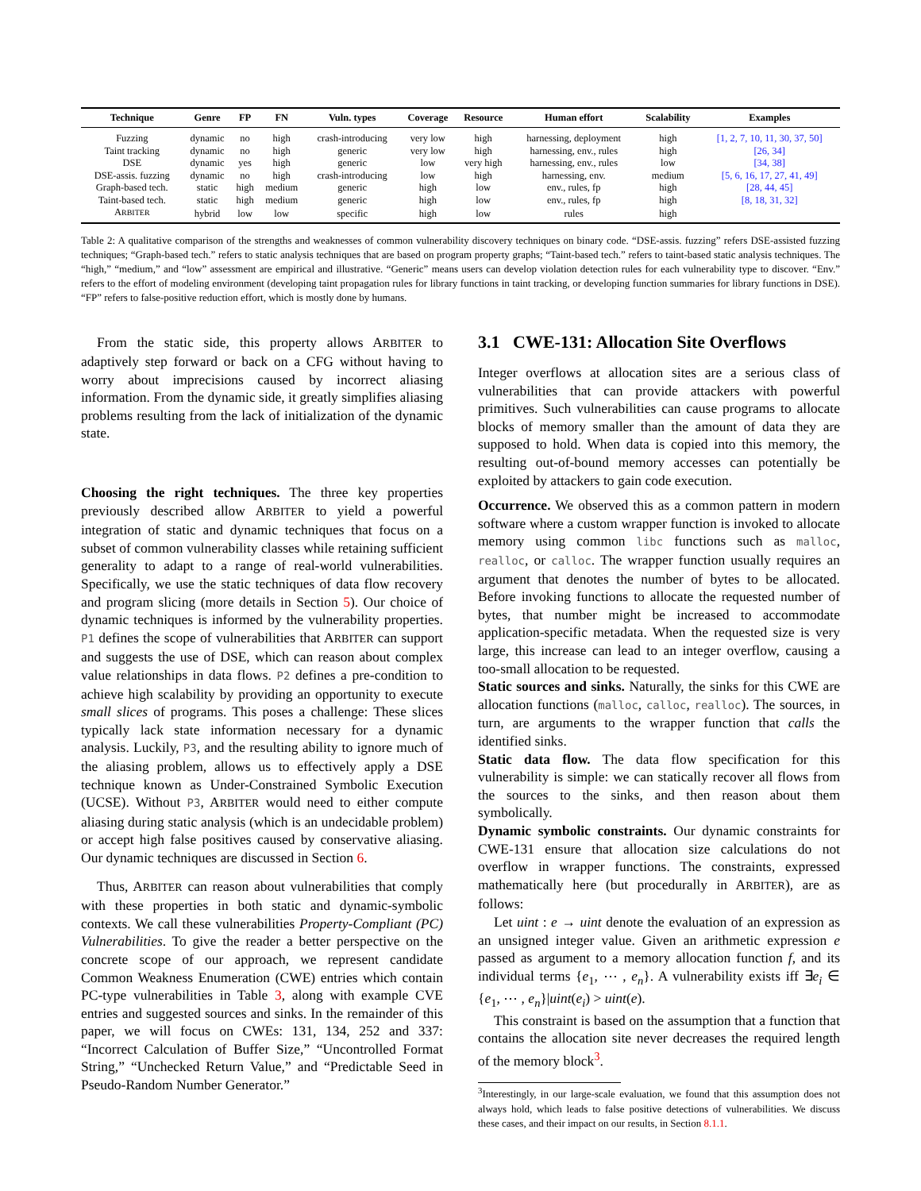| Technique | Genre | FP | FN | Vuln. types | Coverage | Resource | Human effort | Scalability | Examples |
| --- | --- | --- | --- | --- | --- | --- | --- | --- | --- |
| Fuzzing | dynamic | no | high | crash-introducing | very low | high | harnessing, deployment | high | [1, 2, 7, 10, 11, 30, 37, 50] |
| Taint tracking | dynamic | no | high | generic | very low | high | harnessing, env., rules | high | [26, 34] |
| DSE | dynamic | yes | high | generic | low | very high | harnessing, env., rules | low | [34, 38] |
| DSE-assis. fuzzing | dynamic | no | high | crash-introducing | low | high | harnessing, env. | medium | [5, 6, 16, 17, 27, 41, 49] |
| Graph-based tech. | static | high | medium | generic | high | low | env., rules, fp | high | [28, 44, 45] |
| Taint-based tech. | static | high | medium | generic | high | low | env., rules, fp | high | [8, 18, 31, 32] |
| A RBITER | hybrid | low | low | specific | high | low | rules | high | |
Table 2: A qualitative comparison of the strengths and weaknesses of common vulnerability discovery techniques on binary code. “DSE-assis. fuzzing” refers DSE-assisted fuzzing techniques; “Graph-based tech.” refers to static analysis techniques that are based on program property graphs; “Taint-based tech.” refers to taint-based static analysis techniques. The “high,” “medium,” and “low” assessment are empirical and illustrative. “Generic” means users can develop violation detection rules for each vulnerability type to discover. “Env.” refers to the effort of modeling environment (developing taint propagation rules for library functions in taint tracking, or developing function summaries for library functions in DSE). “FP” refers to false-positive reduction effort, which is mostly done by humans.
From the static side, this property allows ARBITER to adaptively step forward or back on a CFG without having to worry about imprecisions caused by incorrect aliasing information. From the dynamic side, it greatly simplifies aliasing problems resulting from the lack of initialization of the dynamic state.
Choosing the right techniques. The three key properties previously described allow ARBITER to yield a powerful integration of static and dynamic techniques that focus on a subset of common vulnerability classes while retaining sufficient generality to adapt to a range of real-world vulnerabilities. Specifically, we use the static techniques of data flow recovery and program slicing (more details in Section 5). Our choice of dynamic techniques is informed by the vulnerability properties. P1 defines the scope of vulnerabilities that ARBITER can support and suggests the use of DSE, which can reason about complex value relationships in data flows. P2 defines a pre-condition to achieve high scalability by providing an opportunity to execute small slices of programs. This poses a challenge: These slices typically lack state information necessary for a dynamic analysis. Luckily, P3, and the resulting ability to ignore much of the aliasing problem, allows us to effectively apply a DSE technique known as Under-Constrained Symbolic Execution (UCSE). Without P3, ARBITER would need to either compute aliasing during static analysis (which is an undecidable problem) or accept high false positives caused by conservative aliasing. Our dynamic techniques are discussed in Section 6.
Thus, ARBITER can reason about vulnerabilities that comply with these properties in both static and dynamic-symbolic contexts. We call these vulnerabilities Property-Compliant (PC) Vulnerabilities. To give the reader a better perspective on the concrete scope of our approach, we represent candidate Common Weakness Enumeration (CWE) entries which contain PC-type vulnerabilities in Table 3, along with example CVE entries and suggested sources and sinks. In the remainder of this paper, we will focus on CWEs: 131, 134, 252 and 337: “Incorrect Calculation of Buffer Size,” “Uncontrolled Format String,” “Unchecked Return Value,” and “Predictable Seed in Pseudo-Random Number Generator.”
3.1 CWE-131: Allocation Site Overflows
Integer overflows at allocation sites are a serious class of vulnerabilities that can provide attackers with powerful primitives. Such vulnerabilities can cause programs to allocate blocks of memory smaller than the amount of data they are supposed to hold. When data is copied into this memory, the resulting out-of-bound memory accesses can potentially be exploited by attackers to gain code execution.
Occurrence. We observed this as a common pattern in modern software where a custom wrapper function is invoked to allocate memory using common libc functions such as malloc, realloc, or calloc. The wrapper function usually requires an argument that denotes the number of bytes to be allocated. Before invoking functions to allocate the requested number of bytes, that number might be increased to accommodate application-specific metadata. When the requested size is very large, this increase can lead to an integer overflow, causing a too-small allocation to be requested.
Static sources and sinks. Naturally, the sinks for this CWE are allocation functions (malloc, calloc, realloc). The sources, in turn, are arguments to the wrapper function that calls the identified sinks.
Static data flow. The data flow specification for this vulnerability is simple: we can statically recover all flows from the sources to the sinks, and then reason about them symbolically.
Dynamic symbolic constraints. Our dynamic constraints for CWE-131 ensure that allocation size calculations do not overflow in wrapper functions. The constraints, expressed mathematically here (but procedurally in ARBITER), are as follows:
Let uint : e → uint denote the evaluation of an expression as an unsigned integer value. Given an arithmetic expression e passed as argument to a memory allocation function f, and its individual terms {e<sub>1</sub>, ⋯ , e<sub>n</sub>}. A vulnerability exists iff ∃e<sub>i</sub> ∈ {e<sub>1</sub>, ⋯ , e<sub>n</sub>}|uint(e<sub>i</sub>) > uint(e).
This constraint is based on the assumption that a function that contains the allocation site never decreases the required length of the memory block<sup>3</sup>.
<sup>3</sup> Interestingly, in our large-scale evaluation, we found that this assumption does not always hold, which leads to false positive detections of vulnerabilities. We discuss these cases, and their impact on our results, in Section 8.1.1.